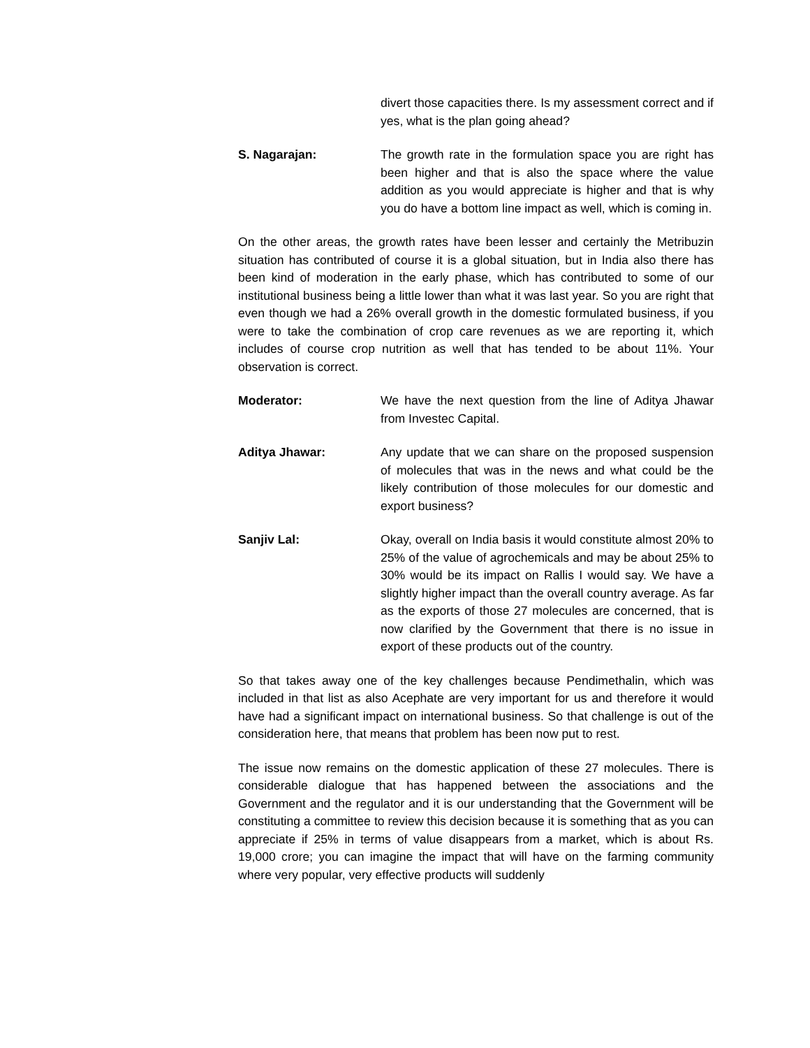divert those capacities there. Is my assessment correct and if yes, what is the plan going ahead?
S. Nagarajan: The growth rate in the formulation space you are right has been higher and that is also the space where the value addition as you would appreciate is higher and that is why you do have a bottom line impact as well, which is coming in.
On the other areas, the growth rates have been lesser and certainly the Metribuzin situation has contributed of course it is a global situation, but in India also there has been kind of moderation in the early phase, which has contributed to some of our institutional business being a little lower than what it was last year. So you are right that even though we had a 26% overall growth in the domestic formulated business, if you were to take the combination of crop care revenues as we are reporting it, which includes of course crop nutrition as well that has tended to be about 11%. Your observation is correct.
Moderator: We have the next question from the line of Aditya Jhawar from Investec Capital.
Aditya Jhawar: Any update that we can share on the proposed suspension of molecules that was in the news and what could be the likely contribution of those molecules for our domestic and export business?
Sanjiv Lal: Okay, overall on India basis it would constitute almost 20% to 25% of the value of agrochemicals and may be about 25% to 30% would be its impact on Rallis I would say. We have a slightly higher impact than the overall country average. As far as the exports of those 27 molecules are concerned, that is now clarified by the Government that there is no issue in export of these products out of the country.
So that takes away one of the key challenges because Pendimethalin, which was included in that list as also Acephate are very important for us and therefore it would have had a significant impact on international business. So that challenge is out of the consideration here, that means that problem has been now put to rest.
The issue now remains on the domestic application of these 27 molecules. There is considerable dialogue that has happened between the associations and the Government and the regulator and it is our understanding that the Government will be constituting a committee to review this decision because it is something that as you can appreciate if 25% in terms of value disappears from a market, which is about Rs. 19,000 crore; you can imagine the impact that will have on the farming community where very popular, very effective products will suddenly